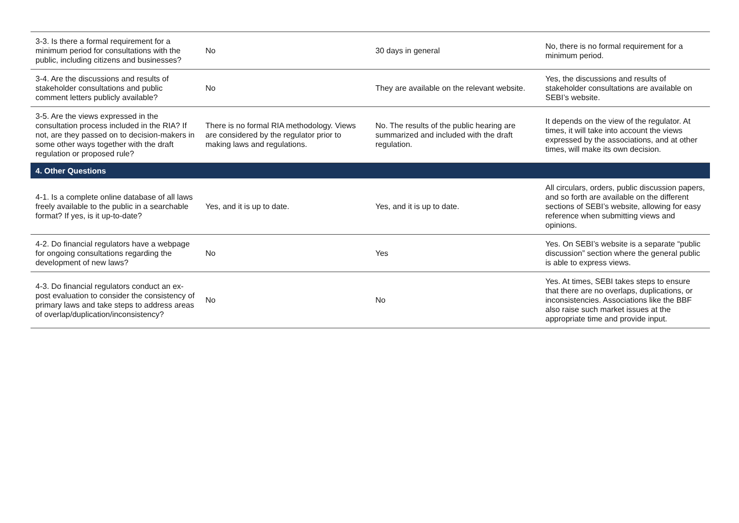| 3-3. Is there a formal requirement for a minimum period for consultations with the public, including citizens and businesses? | No | 30 days in general | No, there is no formal requirement for a minimum period. |
| 3-4. Are the discussions and results of stakeholder consultations and public comment letters publicly available? | No | They are available on the relevant website. | Yes, the discussions and results of stakeholder consultations are available on SEBI’s website. |
| 3-5. Are the views expressed in the consultation process included in the RIA? If not, are they passed on to decision-makers in some other ways together with the draft regulation or proposed rule? | There is no formal RIA methodology. Views are considered by the regulator prior to making laws and regulations. | No. The results of the public hearing are summarized and included with the draft regulation. | It depends on the view of the regulator. At times, it will take into account the views expressed by the associations, and at other times, will make its own decision. |
| 4. Other Questions | | | |
| 4-1. Is a complete online database of all laws freely available to the public in a searchable format? If yes, is it up-to-date? | Yes, and it is up to date. | Yes, and it is up to date. | All circulars, orders, public discussion papers, and so forth are available on the different sections of SEBI’s website, allowing for easy reference when submitting views and opinions. |
| 4-2. Do financial regulators have a webpage for ongoing consultations regarding the development of new laws? | No | Yes | Yes. On SEBI’s website is a separate “public discussion” section where the general public is able to express views. |
| 4-3. Do financial regulators conduct an ex-post evaluation to consider the consistency of primary laws and take steps to address areas of overlap/duplication/inconsistency? | No | No | Yes. At times, SEBI takes steps to ensure that there are no overlaps, duplications, or inconsistencies. Associations like the BBF also raise such market issues at the appropriate time and provide input. |